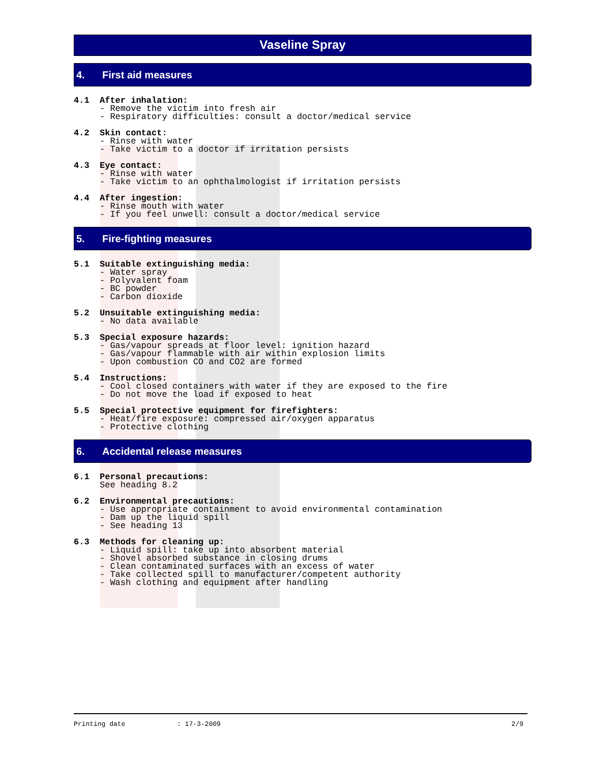Vaseline Spray
4. First aid measures
4.1 After inhalation:
- Remove the victim into fresh air
- Respiratory difficulties: consult a doctor/medical service
4.2 Skin contact:
- Rinse with water
- Take victim to a doctor if irritation persists
4.3 Eye contact:
- Rinse with water
- Take victim to an ophthalmologist if irritation persists
4.4 After ingestion:
- Rinse mouth with water
- If you feel unwell: consult a doctor/medical service
5. Fire-fighting measures
5.1 Suitable extinguishing media:
- Water spray
- Polyvalent foam
- BC powder
- Carbon dioxide
5.2 Unsuitable extinguishing media:
- No data available
5.3 Special exposure hazards:
- Gas/vapour spreads at floor level: ignition hazard
- Gas/vapour flammable with air within explosion limits
- Upon combustion CO and CO2 are formed
5.4 Instructions:
- Cool closed containers with water if they are exposed to the fire
- Do not move the load if exposed to heat
5.5 Special protective equipment for firefighters:
- Heat/fire exposure: compressed air/oxygen apparatus
- Protective clothing
6. Accidental release measures
6.1 Personal precautions:
See heading 8.2
6.2 Environmental precautions:
- Use appropriate containment to avoid environmental contamination
- Dam up the liquid spill
- See heading 13
6.3 Methods for cleaning up:
- Liquid spill: take up into absorbent material
- Shovel absorbed substance in closing drums
- Clean contaminated surfaces with an excess of water
- Take collected spill to manufacturer/competent authority
- Wash clothing and equipment after handling
Printing date: 17-3-2009 2/9